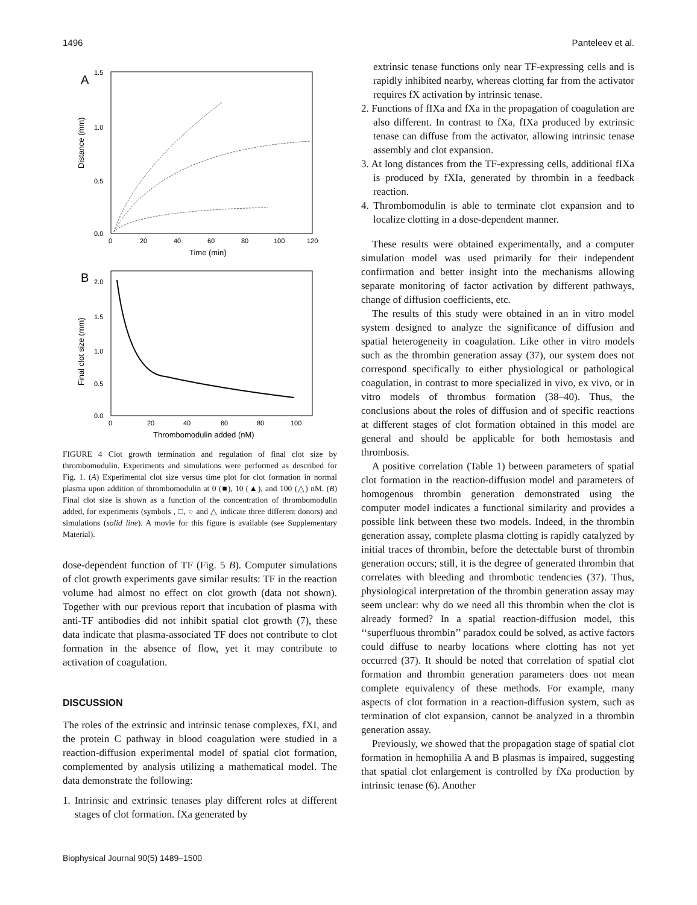1496 Panteleev et al.
A
1.5
1.0
0.5
0.0
Distance (mm)
0
20
40
60
80
100
120
Time (min)
B
2.0
1.5
1.0
0.5
0.0
Final clot size (mm)
0
20
40
60
80
100
Thrombomodulin added (nM)
FIGURE 4 Clot growth termination and regulation of final clot size by thrombomodulin. Experiments and simulations were performed as described for Fig. 1. (A) Experimental clot size versus time plot for clot formation in normal plasma upon addition of thrombomodulin at 0 (■), 10 (▲), and 100 (△) nM. (B) Final clot size is shown as a function of the concentration of thrombomodulin added, for experiments (symbols , □, ○ and △ indicate three different donors) and simulations (solid line). A movie for this figure is available (see Supplementary Material).
dose-dependent function of TF (Fig. 5 B). Computer simulations of clot growth experiments gave similar results: TF in the reaction volume had almost no effect on clot growth (data not shown). Together with our previous report that incubation of plasma with anti-TF antibodies did not inhibit spatial clot growth (7), these data indicate that plasma-associated TF does not contribute to clot formation in the absence of flow, yet it may contribute to activation of coagulation.
DISCUSSION
The roles of the extrinsic and intrinsic tenase complexes, fXI, and the protein C pathway in blood coagulation were studied in a reaction-diffusion experimental model of spatial clot formation, complemented by analysis utilizing a mathematical model. The data demonstrate the following:
1. Intrinsic and extrinsic tenases play different roles at different stages of clot formation. fXa generated by
Biophysical Journal 90(5) 1489–1500
extrinsic tenase functions only near TF-expressing cells and is rapidly inhibited nearby, whereas clotting far from the activator requires fX activation by intrinsic tenase.
2. Functions of fIXa and fXa in the propagation of coagulation are also different. In contrast to fXa, fIXa produced by extrinsic tenase can diffuse from the activator, allowing intrinsic tenase assembly and clot expansion.
3. At long distances from the TF-expressing cells, additional fIXa is produced by fXIa, generated by thrombin in a feedback reaction.
4. Thrombomodulin is able to terminate clot expansion and to localize clotting in a dose-dependent manner.
These results were obtained experimentally, and a computer simulation model was used primarily for their independent confirmation and better insight into the mechanisms allowing separate monitoring of factor activation by different pathways, change of diffusion coefficients, etc.
The results of this study were obtained in an in vitro model system designed to analyze the significance of diffusion and spatial heterogeneity in coagulation. Like other in vitro models such as the thrombin generation assay (37), our system does not correspond specifically to either physiological or pathological coagulation, in contrast to more specialized in vivo, ex vivo, or in vitro models of thrombus formation (38–40). Thus, the conclusions about the roles of diffusion and of specific reactions at different stages of clot formation obtained in this model are general and should be applicable for both hemostasis and thrombosis.
A positive correlation (Table 1) between parameters of spatial clot formation in the reaction-diffusion model and parameters of homogenous thrombin generation demonstrated using the computer model indicates a functional similarity and provides a possible link between these two models. Indeed, in the thrombin generation assay, complete plasma clotting is rapidly catalyzed by initial traces of thrombin, before the detectable burst of thrombin generation occurs; still, it is the degree of generated thrombin that correlates with bleeding and thrombotic tendencies (37). Thus, physiological interpretation of the thrombin generation assay may seem unclear: why do we need all this thrombin when the clot is already formed? In a spatial reaction-diffusion model, this ‘‘superfluous thrombin’’ paradox could be solved, as active factors could diffuse to nearby locations where clotting has not yet occurred (37). It should be noted that correlation of spatial clot formation and thrombin generation parameters does not mean complete equivalency of these methods. For example, many aspects of clot formation in a reaction-diffusion system, such as termination of clot expansion, cannot be analyzed in a thrombin generation assay.
Previously, we showed that the propagation stage of spatial clot formation in hemophilia A and B plasmas is impaired, suggesting that spatial clot enlargement is controlled by fXa production by intrinsic tenase (6). Another